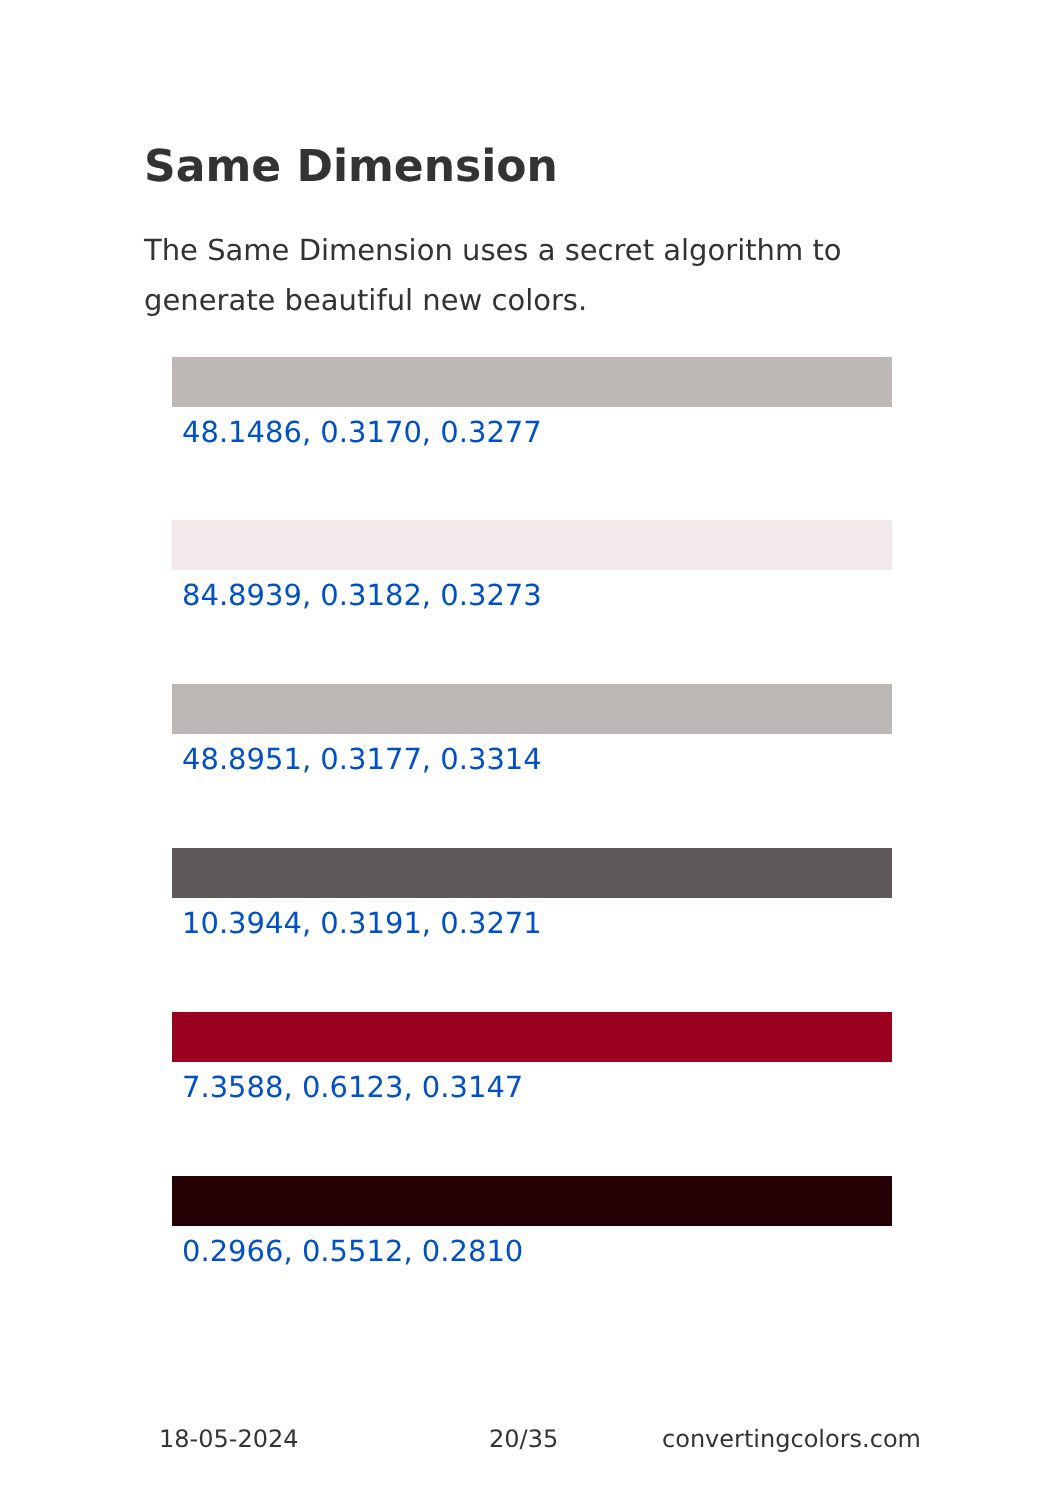Same Dimension
The Same Dimension uses a secret algorithm to generate beautiful new colors.
48.1486, 0.3170, 0.3277
84.8939, 0.3182, 0.3273
48.8951, 0.3177, 0.3314
10.3944, 0.3191, 0.3271
7.3588, 0.6123, 0.3147
0.2966, 0.5512, 0.2810
18-05-2024 20/35 convertingcolors.com